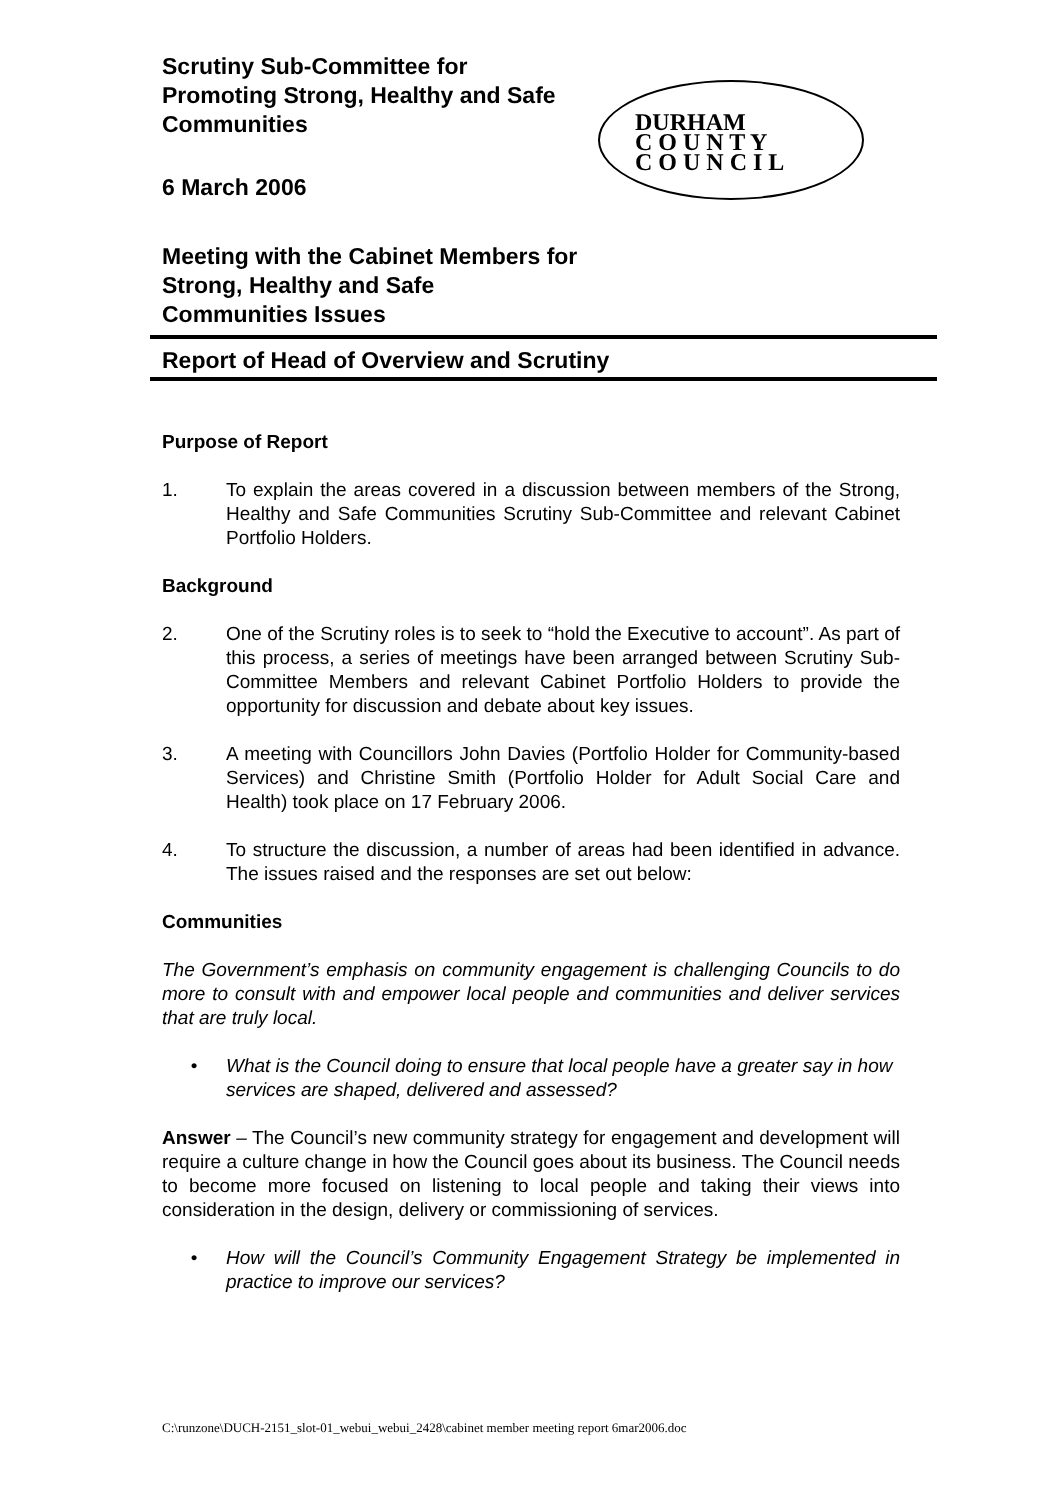Scrutiny Sub-Committee for Promoting Strong, Healthy and Safe Communities
6 March 2006
Meeting with the Cabinet Members for Strong, Healthy and Safe Communities Issues
DURHAM
C O U N T Y
C O U N C I L
Report of Head of Overview and Scrutiny
Purpose of Report
1. To explain the areas covered in a discussion between members of the Strong, Healthy and Safe Communities Scrutiny Sub-Committee and relevant Cabinet Portfolio Holders.
Background
2. One of the Scrutiny roles is to seek to “hold the Executive to account”. As part of this process, a series of meetings have been arranged between Scrutiny Sub-Committee Members and relevant Cabinet Portfolio Holders to provide the opportunity for discussion and debate about key issues.
3. A meeting with Councillors John Davies (Portfolio Holder for Community-based Services) and Christine Smith (Portfolio Holder for Adult Social Care and Health) took place on 17 February 2006.
4. To structure the discussion, a number of areas had been identified in advance. The issues raised and the responses are set out below:
Communities
The Government’s emphasis on community engagement is challenging Councils to do more to consult with and empower local people and communities and deliver services that are truly local.
• What is the Council doing to ensure that local people have a greater say in how services are shaped, delivered and assessed?
Answer – The Council’s new community strategy for engagement and development will require a culture change in how the Council goes about its business. The Council needs to become more focused on listening to local people and taking their views into consideration in the design, delivery or commissioning of services.
• How will the Council’s Community Engagement Strategy be implemented in practice to improve our services?
C:\runzone\DUCH-2151_slot-01_webui_webui_2428\cabinet member meeting report 6mar2006.doc